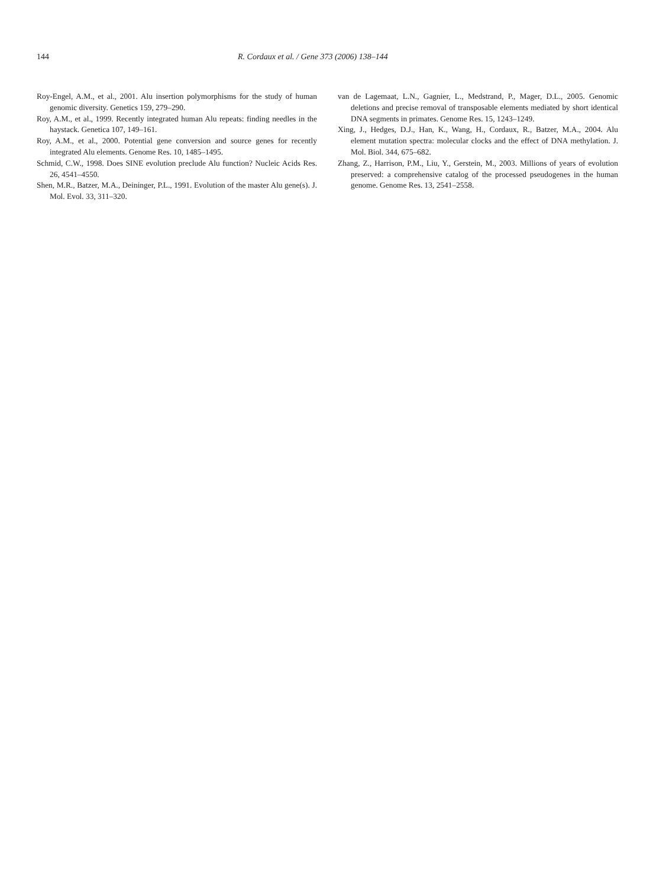144 R. Cordaux et al. / Gene 373 (2006) 138–144
Roy-Engel, A.M., et al., 2001. Alu insertion polymorphisms for the study of human genomic diversity. Genetics 159, 279–290.
Roy, A.M., et al., 1999. Recently integrated human Alu repeats: finding needles in the haystack. Genetica 107, 149–161.
Roy, A.M., et al., 2000. Potential gene conversion and source genes for recently integrated Alu elements. Genome Res. 10, 1485–1495.
Schmid, C.W., 1998. Does SINE evolution preclude Alu function? Nucleic Acids Res. 26, 4541–4550.
Shen, M.R., Batzer, M.A., Deininger, P.L., 1991. Evolution of the master Alu gene(s). J. Mol. Evol. 33, 311–320.
van de Lagemaat, L.N., Gagnier, L., Medstrand, P., Mager, D.L., 2005. Genomic deletions and precise removal of transposable elements mediated by short identical DNA segments in primates. Genome Res. 15, 1243–1249.
Xing, J., Hedges, D.J., Han, K., Wang, H., Cordaux, R., Batzer, M.A., 2004. Alu element mutation spectra: molecular clocks and the effect of DNA methylation. J. Mol. Biol. 344, 675–682.
Zhang, Z., Harrison, P.M., Liu, Y., Gerstein, M., 2003. Millions of years of evolution preserved: a comprehensive catalog of the processed pseudogenes in the human genome. Genome Res. 13, 2541–2558.